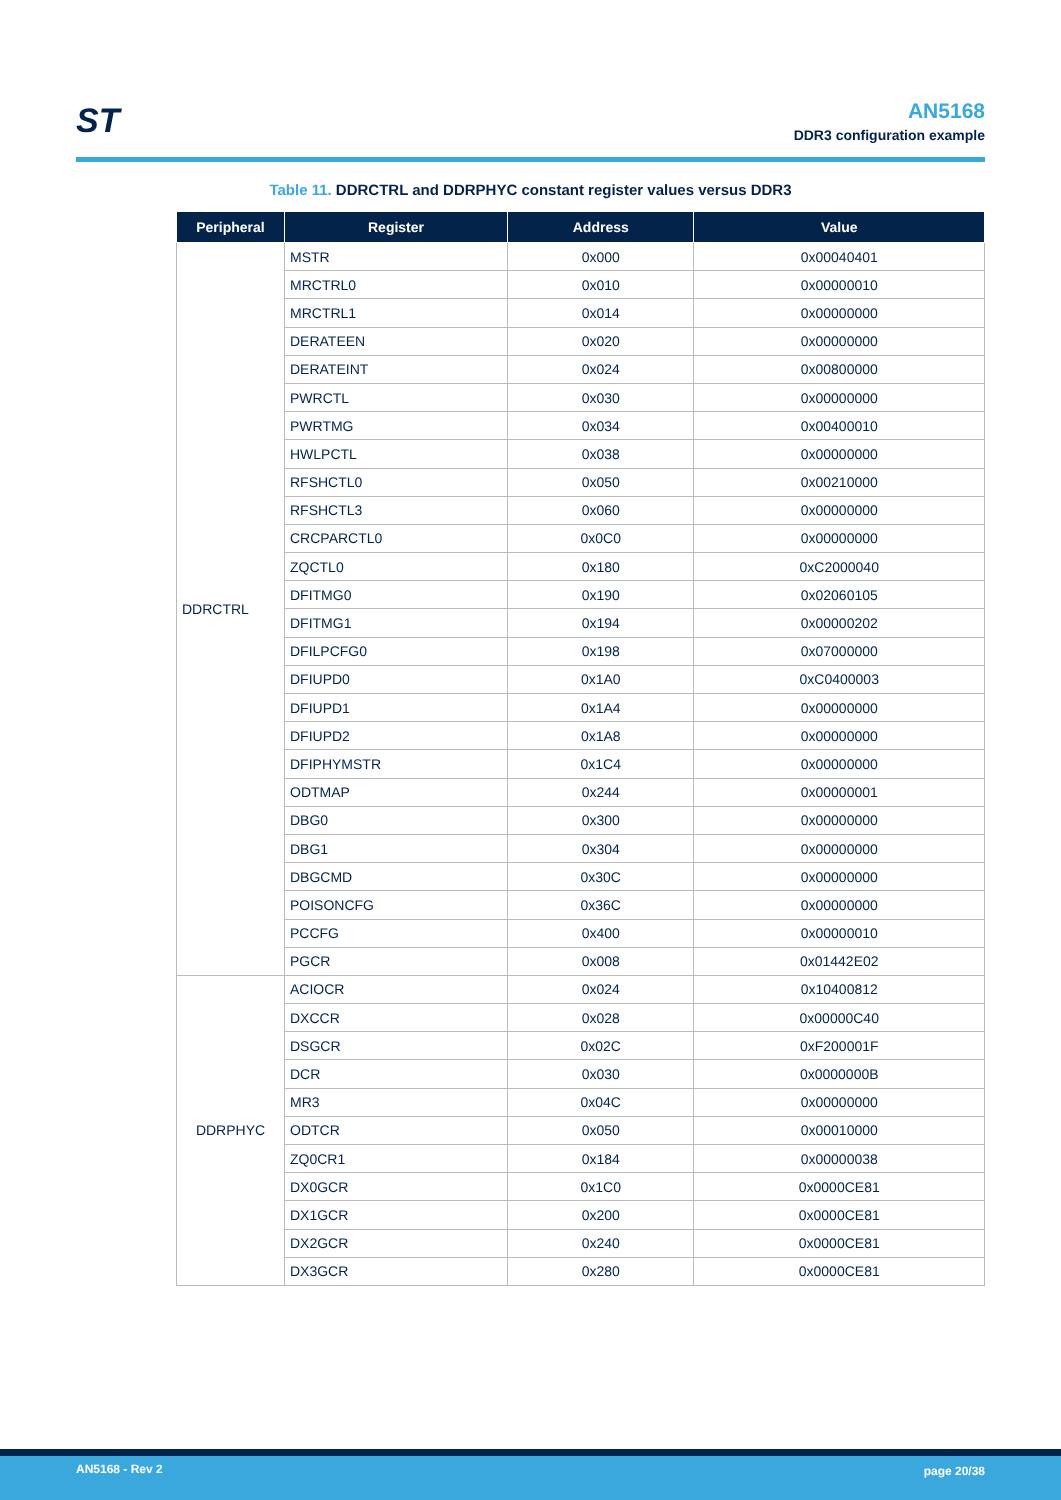ST
AN5168
DDR3 configuration example
Table 11. DDRCTRL and DDRPHYC constant register values versus DDR3
| Peripheral | Register | Address | Value |
| --- | --- | --- | --- |
| DDRCTRL | MSTR | 0x000 | 0x00040401 |
| | MRCTRL0 | 0x010 | 0x00000010 |
| | MRCTRL1 | 0x014 | 0x00000000 |
| | DERATEEN | 0x020 | 0x00000000 |
| | DERATEINT | 0x024 | 0x00800000 |
| | PWRCTL | 0x030 | 0x00000000 |
| | PWRTMG | 0x034 | 0x00400010 |
| | HWLPCTL | 0x038 | 0x00000000 |
| | RFSHCTL0 | 0x050 | 0x00210000 |
| | RFSHCTL3 | 0x060 | 0x00000000 |
| | CRCPARCTL0 | 0x0C0 | 0x00000000 |
| | ZQCTL0 | 0x180 | 0xC2000040 |
| | DFITMG0 | 0x190 | 0x02060105 |
| | DFITMG1 | 0x194 | 0x00000202 |
| | DFILPCFG0 | 0x198 | 0x07000000 |
| | DFIUPD0 | 0x1A0 | 0xC0400003 |
| | DFIUPD1 | 0x1A4 | 0x00000000 |
| | DFIUPD2 | 0x1A8 | 0x00000000 |
| | DFIPHYMSTR | 0x1C4 | 0x00000000 |
| | ODTMAP | 0x244 | 0x00000001 |
| | DBG0 | 0x300 | 0x00000000 |
| | DBG1 | 0x304 | 0x00000000 |
| | DBGCMD | 0x30C | 0x00000000 |
| | POISONCFG | 0x36C | 0x00000000 |
| | PCCFG | 0x400 | 0x00000010 |
| | PGCR | 0x008 | 0x01442E02 |
| DDRPHYC | ACIOCR | 0x024 | 0x10400812 |
| | DXCCR | 0x028 | 0x00000C40 |
| | DSGCR | 0x02C | 0xF200001F |
| | DCR | 0x030 | 0x0000000B |
| | MR3 | 0x04C | 0x00000000 |
| | ODTCR | 0x050 | 0x00010000 |
| | ZQ0CR1 | 0x184 | 0x00000038 |
| | DX0GCR | 0x1C0 | 0x0000CE81 |
| | DX1GCR | 0x200 | 0x0000CE81 |
| | DX2GCR | 0x240 | 0x0000CE81 |
| | DX3GCR | 0x280 | 0x0000CE81 |
AN5168 - Rev 2 page 20/38